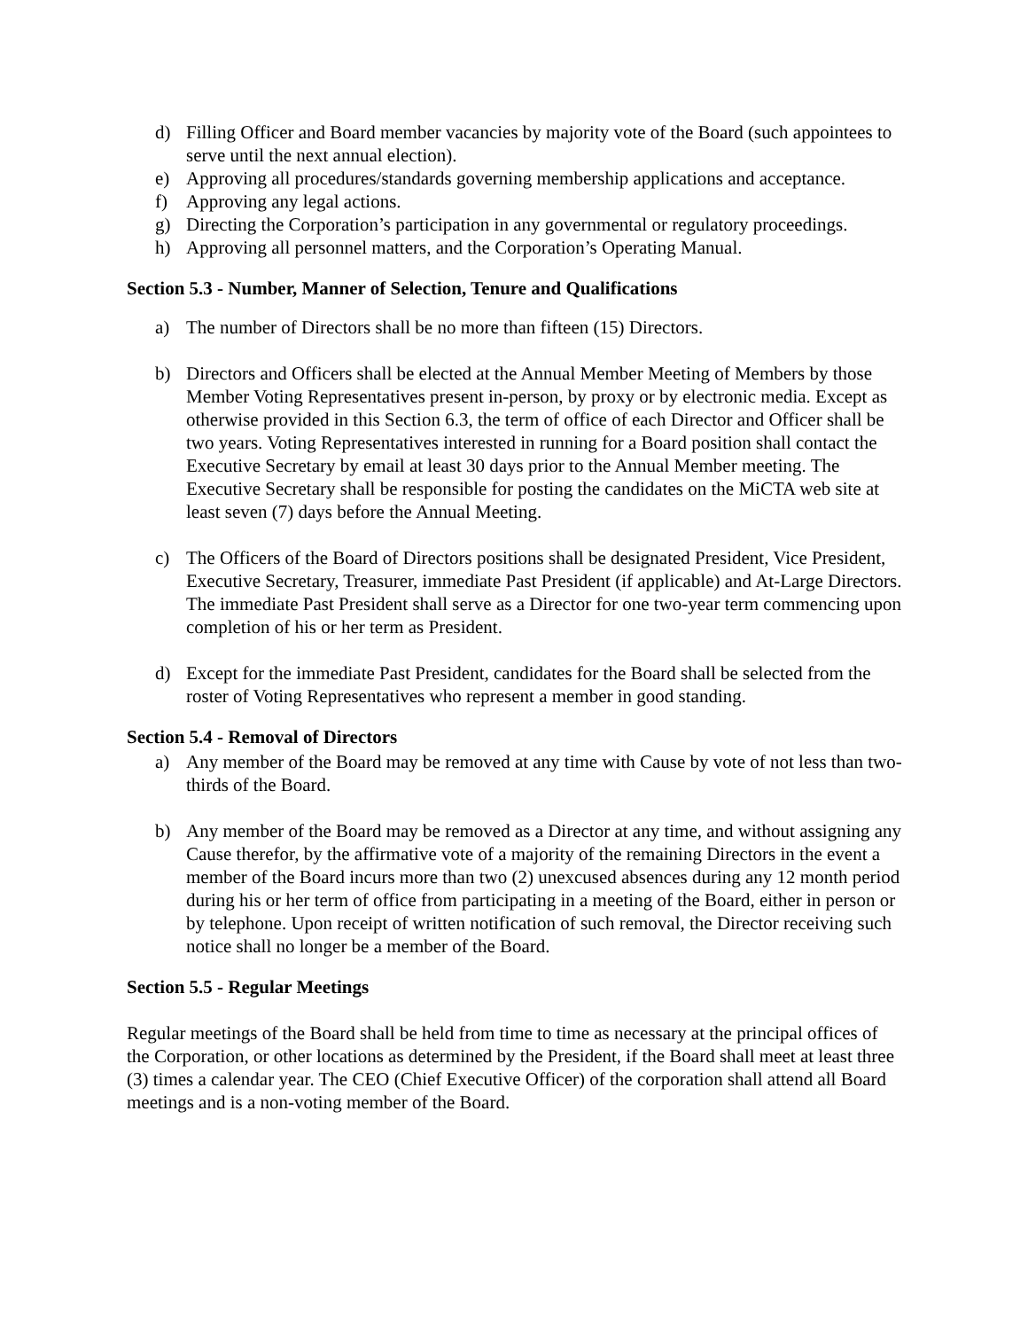d) Filling Officer and Board member vacancies by majority vote of the Board (such appointees to serve until the next annual election).
e) Approving all procedures/standards governing membership applications and acceptance.
f) Approving any legal actions.
g) Directing the Corporation’s participation in any governmental or regulatory proceedings.
h) Approving all personnel matters, and the Corporation’s Operating Manual.
Section 5.3 - Number, Manner of Selection, Tenure and Qualifications
a) The number of Directors shall be no more than fifteen (15) Directors.
b) Directors and Officers shall be elected at the Annual Member Meeting of Members by those Member Voting Representatives present in-person, by proxy or by electronic media. Except as otherwise provided in this Section 6.3, the term of office of each Director and Officer shall be two years. Voting Representatives interested in running for a Board position shall contact the Executive Secretary by email at least 30 days prior to the Annual Member meeting. The Executive Secretary shall be responsible for posting the candidates on the MiCTA web site at least seven (7) days before the Annual Meeting.
c) The Officers of the Board of Directors positions shall be designated President, Vice President, Executive Secretary, Treasurer, immediate Past President (if applicable) and At-Large Directors. The immediate Past President shall serve as a Director for one two-year term commencing upon completion of his or her term as President.
d) Except for the immediate Past President, candidates for the Board shall be selected from the roster of Voting Representatives who represent a member in good standing.
Section 5.4 - Removal of Directors
a) Any member of the Board may be removed at any time with Cause by vote of not less than two-thirds of the Board.
b) Any member of the Board may be removed as a Director at any time, and without assigning any Cause therefor, by the affirmative vote of a majority of the remaining Directors in the event a member of the Board incurs more than two (2) unexcused absences during any 12 month period during his or her term of office from participating in a meeting of the Board, either in person or by telephone. Upon receipt of written notification of such removal, the Director receiving such notice shall no longer be a member of the Board.
Section 5.5 - Regular Meetings
Regular meetings of the Board shall be held from time to time as necessary at the principal offices of the Corporation, or other locations as determined by the President, if the Board shall meet at least three (3) times a calendar year. The CEO (Chief Executive Officer) of the corporation shall attend all Board meetings and is a non-voting member of the Board.